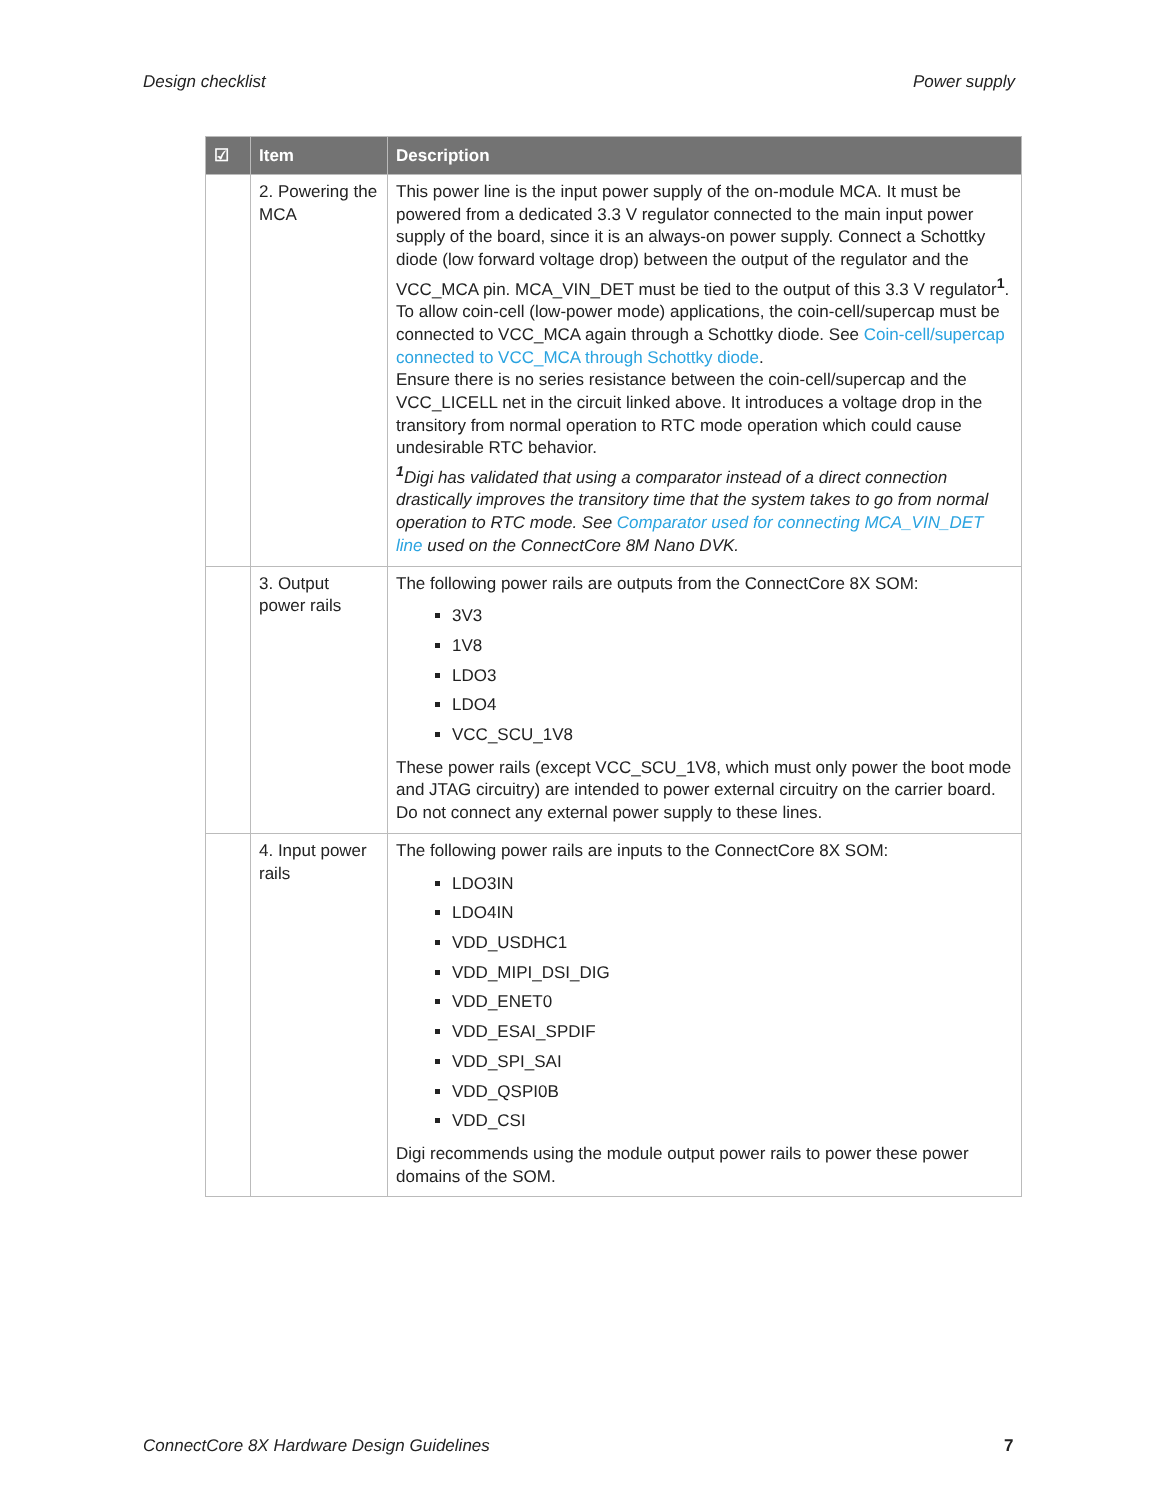Design checklist Power supply
| ☑ | Item | Description |
| --- | --- | --- |
| | 2. Powering the MCA | This power line is the input power supply of the on-module MCA. It must be powered from a dedicated 3.3 V regulator connected to the main input power supply of the board, since it is an always-on power supply. Connect a Schottky diode (low forward voltage drop) between the output of the regulator and the VCC_MCA pin. MCA_VIN_DET must be tied to the output of this 3.3 V regulator<sup>1</sup>. To allow coin-cell (low-power mode) applications, the coin-cell/supercap must be connected to VCC_MCA again through a Schottky diode. See Coin-cell/supercap connected to VCC_MCA through Schottky diode . Ensure there is no series resistance between the coin-cell/supercap and the VCC_LICELL net in the circuit linked above. It introduces a voltage drop in the transitory from normal operation to RTC mode operation which could cause undesirable RTC behavior. <sup>1</sup> Digi has validated that using a comparator instead of a direct connection drastically improves the transitory time that the system takes to go from normal operation to RTC mode. See Comparator used for connecting MCA_VIN_DET line used on the ConnectCore 8M Nano DVK. |
| | 3. Output power rails | The following power rails are outputs from the ConnectCore 8X SOM: 3V3 1V8 LDO3 LDO4 VCC_SCU_1V8 These power rails (except VCC_SCU_1V8, which must only power the boot mode and JTAG circuitry) are intended to power external circuitry on the carrier board. Do not connect any external power supply to these lines. |
| | 4. Input power rails | The following power rails are inputs to the ConnectCore 8X SOM: LDO3IN LDO4IN VDD_USDHC1 VDD_MIPI_DSI_DIG VDD_ENET0 VDD_ESAI_SPDIF VDD_SPI_SAI VDD_QSPI0B VDD_CSI Digi recommends using the module output power rails to power these power domains of the SOM. |
ConnectCore 8X Hardware Design Guidelines
7